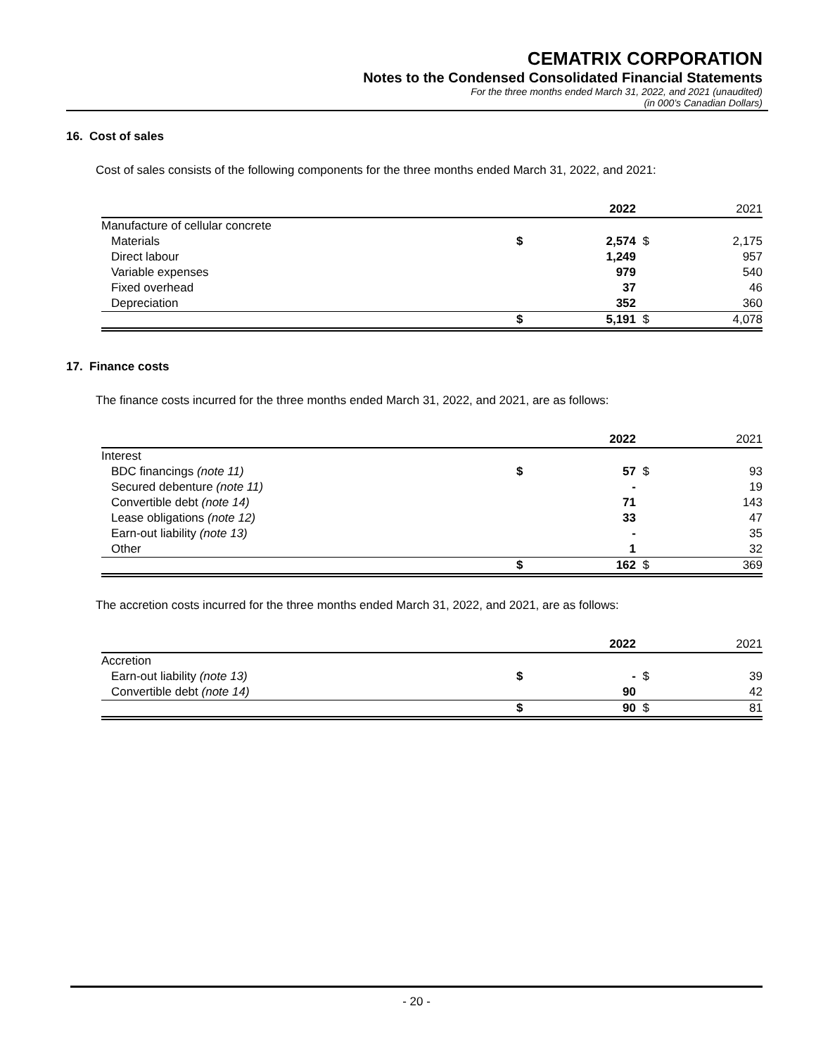CEMATRIX CORPORATION
Notes to the Condensed Consolidated Financial Statements
For the three months ended March 31, 2022, and 2021 (unaudited)
(in 000’s Canadian Dollars)
16. Cost of sales
Cost of sales consists of the following components for the three months ended March 31, 2022, and 2021:
| | | 2022 | | 2021 |
| Manufacture of cellular concrete | | | | |
| Materials | $ | 2,574 | $ | 2,175 |
| Direct labour | | 1,249 | | 957 |
| Variable expenses | | 979 | | 540 |
| Fixed overhead | | 37 | | 46 |
| Depreciation | | 352 | | 360 |
| | $ | 5,191 | $ | 4,078 |
17. Finance costs
The finance costs incurred for the three months ended March 31, 2022, and 2021, are as follows:
| | | 2022 | | 2021 |
| Interest | | | | |
| BDC financings (note 11) | $ | 57 | $ | 93 |
| Secured debenture (note 11) | | - | | 19 |
| Convertible debt (note 14) | | 71 | | 143 |
| Lease obligations (note 12) | | 33 | | 47 |
| Earn-out liability (note 13) | | - | | 35 |
| Other | | 1 | | 32 |
| | $ | 162 | $ | 369 |
The accretion costs incurred for the three months ended March 31, 2022, and 2021, are as follows:
| | | 2022 | | 2021 |
| Accretion | | | | |
| Earn-out liability (note 13) | $ | - | $ | 39 |
| Convertible debt (note 14) | | 90 | | 42 |
| | $ | 90 | $ | 81 |
- 20 -